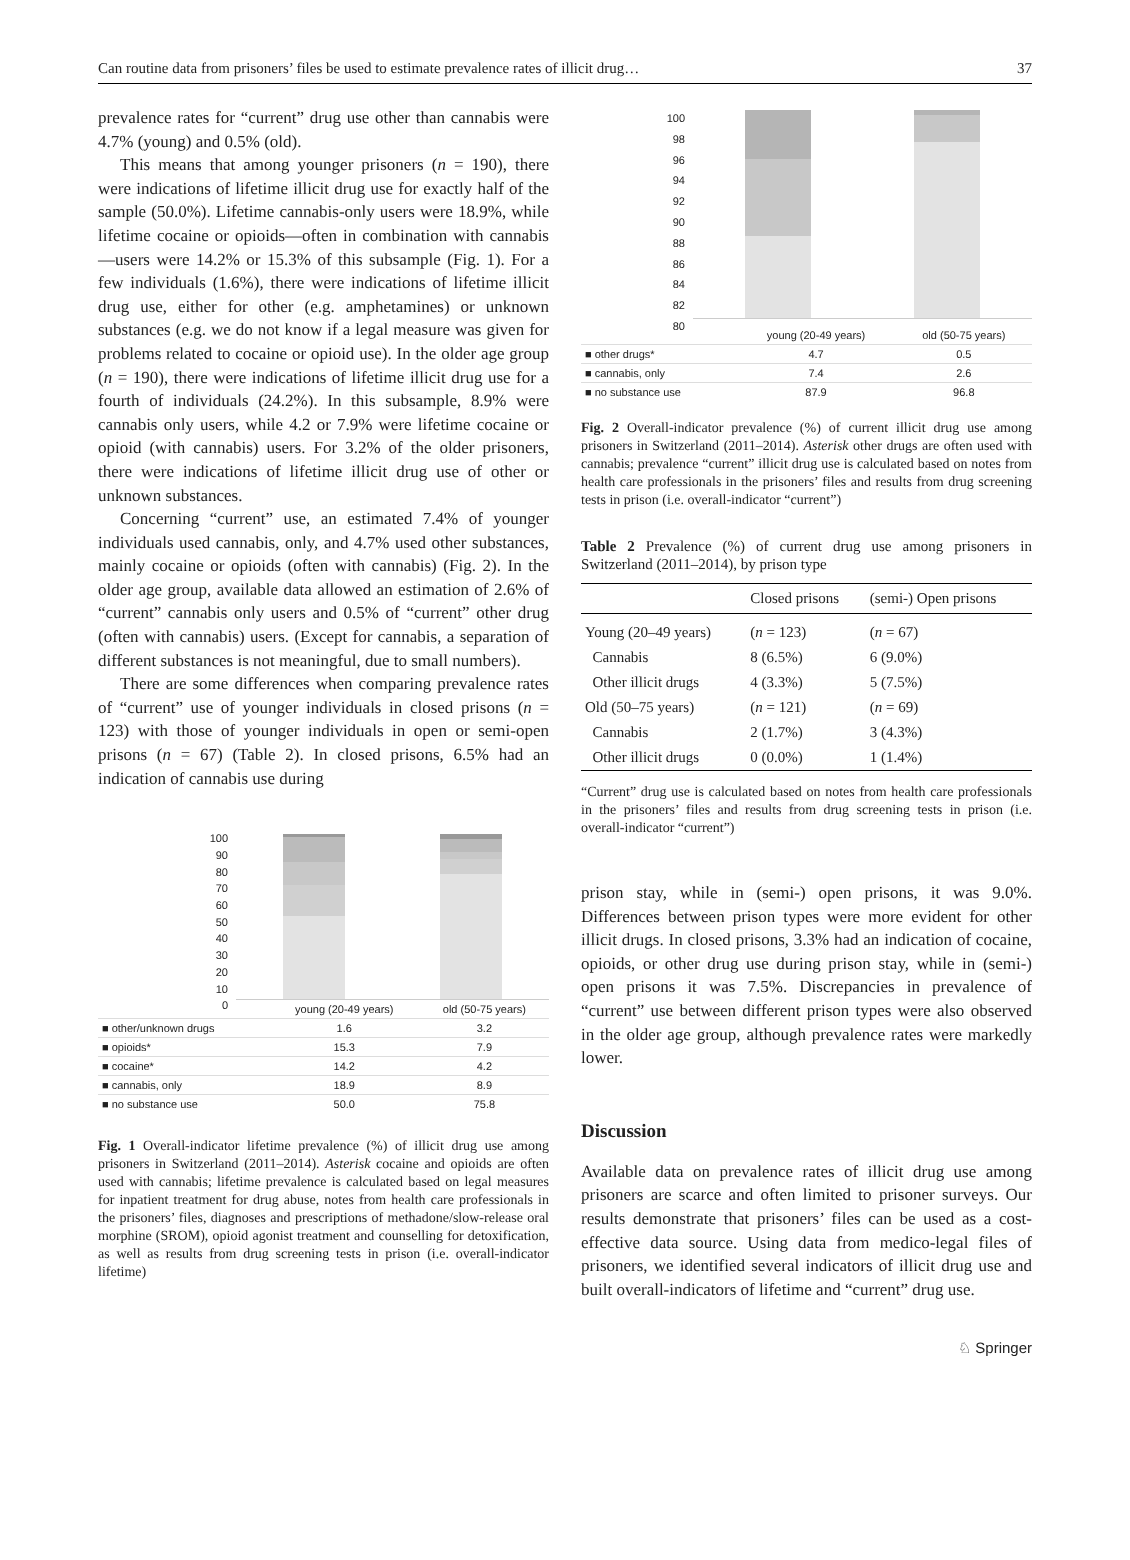Can routine data from prisoners’ files be used to estimate prevalence rates of illicit drug… 37
prevalence rates for “current” drug use other than cannabis were 4.7% (young) and 0.5% (old).
This means that among younger prisoners (n = 190), there were indications of lifetime illicit drug use for exactly half of the sample (50.0%). Lifetime cannabis-only users were 18.9%, while lifetime cocaine or opioids—often in combination with cannabis—users were 14.2% or 15.3% of this subsample (Fig. 1). For a few individuals (1.6%), there were indications of lifetime illicit drug use, either for other (e.g. amphetamines) or unknown substances (e.g. we do not know if a legal measure was given for problems related to cocaine or opioid use). In the older age group (n = 190), there were indications of lifetime illicit drug use for a fourth of individuals (24.2%). In this subsample, 8.9% were cannabis only users, while 4.2 or 7.9% were lifetime cocaine or opioid (with cannabis) users. For 3.2% of the older prisoners, there were indications of lifetime illicit drug use of other or unknown substances.
Concerning “current” use, an estimated 7.4% of younger individuals used cannabis, only, and 4.7% used other substances, mainly cocaine or opioids (often with cannabis) (Fig. 2). In the older age group, available data allowed an estimation of 2.6% of “current” cannabis only users and 0.5% of “current” other drug (often with cannabis) users. (Except for cannabis, a separation of different substances is not meaningful, due to small numbers).
There are some differences when comparing prevalence rates of “current” use of younger individuals in closed prisons (n = 123) with those of younger individuals in open or semi-open prisons (n = 67) (Table 2). In closed prisons, 6.5% had an indication of cannabis use during
100
90
80
70
60
50
40
30
20
10
0
| | young (20-49 years) | old (50-75 years) |
| ■ other/unknown drugs | 1.6 | 3.2 |
| ■ opioids* | 15.3 | 7.9 |
| ■ cocaine* | 14.2 | 4.2 |
| ■ cannabis, only | 18.9 | 8.9 |
| ■ no substance use | 50.0 | 75.8 |
Fig. 1 Overall-indicator lifetime prevalence (%) of illicit drug use among prisoners in Switzerland (2011–2014). Asterisk cocaine and opioids are often used with cannabis; lifetime prevalence is calculated based on legal measures for inpatient treatment for drug abuse, notes from health care professionals in the prisoners’ files, diagnoses and prescriptions of methadone/slow-release oral morphine (SROM), opioid agonist treatment and counselling for detoxification, as well as results from drug screening tests in prison (i.e. overall-indicator lifetime)
100
98
96
94
92
90
88
86
84
82
80
| | young (20-49 years) | old (50-75 years) |
| ■ other drugs* | 4.7 | 0.5 |
| ■ cannabis, only | 7.4 | 2.6 |
| ■ no substance use | 87.9 | 96.8 |
Fig. 2 Overall-indicator prevalence (%) of current illicit drug use among prisoners in Switzerland (2011–2014). Asterisk other drugs are often used with cannabis; prevalence “current” illicit drug use is calculated based on notes from health care professionals in the prisoners’ files and results from drug screening tests in prison (i.e. overall-indicator “current”)
Table 2 Prevalence (%) of current drug use among prisoners in Switzerland (2011–2014), by prison type
| | Closed prisons | (semi-) Open prisons |
| --- | --- | --- |
| Young (20–49 years) | ( n = 123) | ( n = 67) |
| Cannabis | 8 (6.5%) | 6 (9.0%) |
| Other illicit drugs | 4 (3.3%) | 5 (7.5%) |
| Old (50–75 years) | ( n = 121) | ( n = 69) |
| Cannabis | 2 (1.7%) | 3 (4.3%) |
| Other illicit drugs | 0 (0.0%) | 1 (1.4%) |
“Current” drug use is calculated based on notes from health care professionals in the prisoners’ files and results from drug screening tests in prison (i.e. overall-indicator “current”)
prison stay, while in (semi-) open prisons, it was 9.0%. Differences between prison types were more evident for other illicit drugs. In closed prisons, 3.3% had an indication of cocaine, opioids, or other drug use during prison stay, while in (semi-) open prisons it was 7.5%. Discrepancies in prevalence of “current” use between different prison types were also observed in the older age group, although prevalence rates were markedly lower.
Discussion
Available data on prevalence rates of illicit drug use among prisoners are scarce and often limited to prisoner surveys. Our results demonstrate that prisoners’ files can be used as a cost-effective data source. Using data from medico-legal files of prisoners, we identified several indicators of illicit drug use and built overall-indicators of lifetime and “current” drug use.
♘ Springer